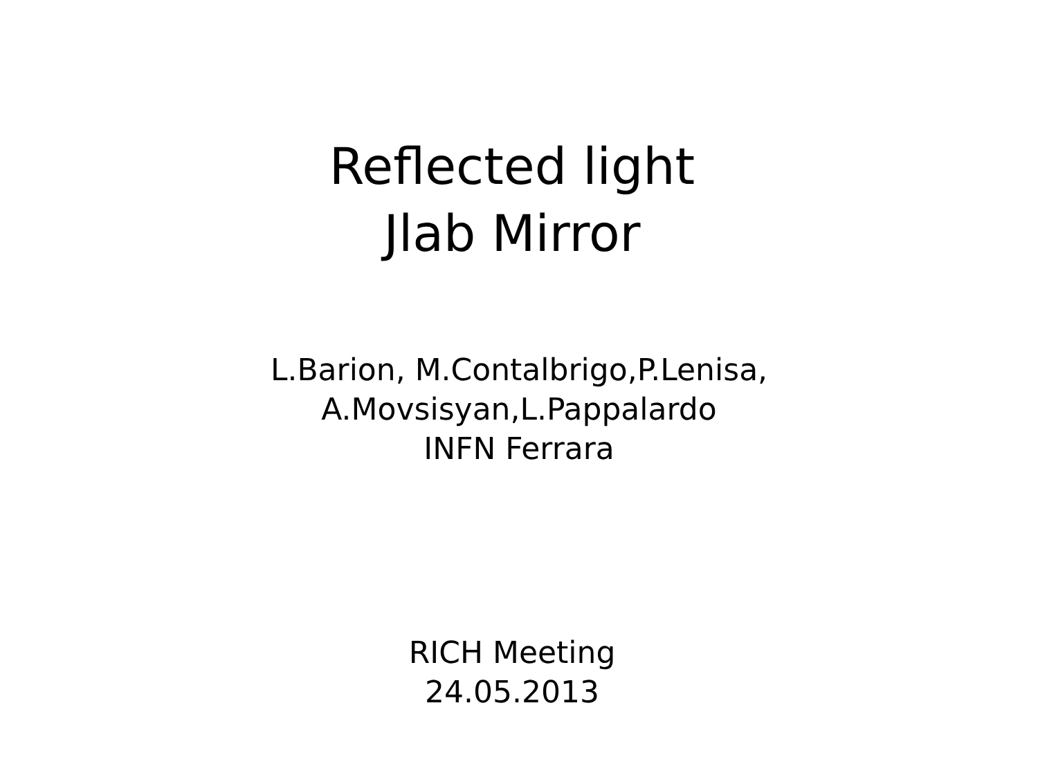Reflected light
Jlab Mirror
L.Barion, M.Contalbrigo,P.Lenisa,
A.Movsisyan,L.Pappalardo
INFN Ferrara
RICH Meeting
24.05.2013